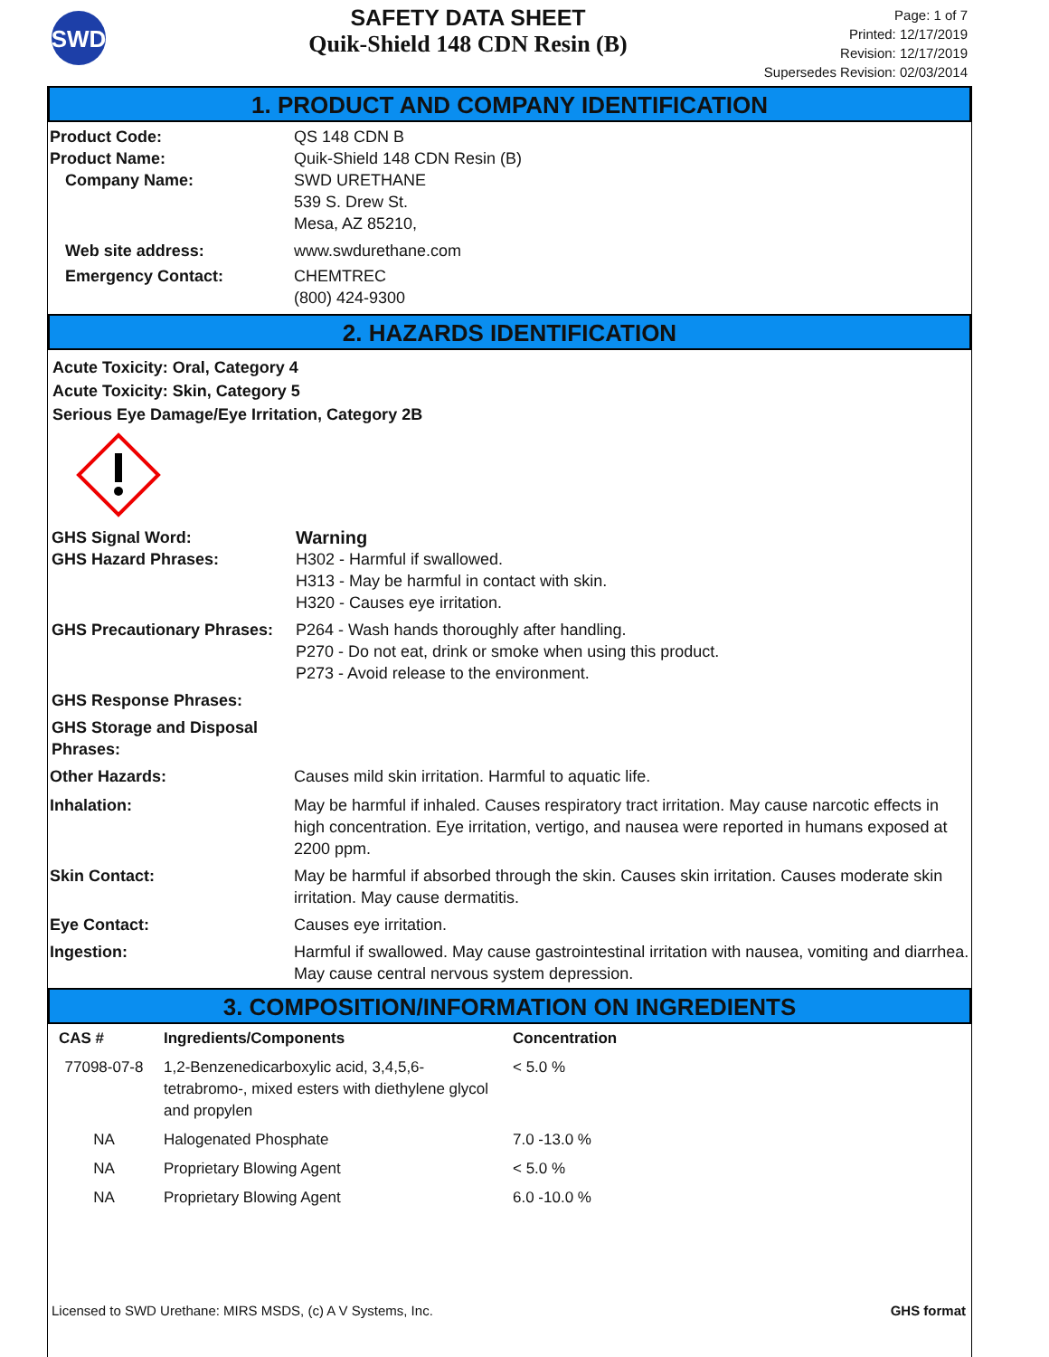SWD
SAFETY DATA SHEET
Quik-Shield 148 CDN Resin (B)
Page: 1 of 7
Printed: 12/17/2019
Revision: 12/17/2019
Supersedes Revision: 02/03/2014
1. PRODUCT AND COMPANY IDENTIFICATION
Product Code: QS 148 CDN B
Product Name: Quik-Shield 148 CDN Resin (B)
Company Name: SWD URETHANE
539 S. Drew St.
Mesa, AZ 85210,
Web site address: www.swdurethane.com
Emergency Contact: CHEMTREC
(800) 424-9300
2. HAZARDS IDENTIFICATION
Acute Toxicity: Oral, Category 4
Acute Toxicity: Skin, Category 5
Serious Eye Damage/Eye Irritation, Category 2B
GHS Signal Word: Warning
GHS Hazard Phrases: H302 - Harmful if swallowed.
H313 - May be harmful in contact with skin.
H320 - Causes eye irritation.
GHS Precautionary Phrases:
P264 - Wash hands thoroughly after handling.
P270 - Do not eat, drink or smoke when using this product.
P273 - Avoid release to the environment.
GHS Response Phrases:
GHS Storage and Disposal
Phrases:
Other Hazards: Causes mild skin irritation. Harmful to aquatic life.
Inhalation: May be harmful if inhaled. Causes respiratory tract irritation. May cause narcotic effects in high concentration. Eye irritation, vertigo, and nausea were reported in humans exposed at 2200 ppm.
Skin Contact: May be harmful if absorbed through the skin. Causes skin irritation. Causes moderate skin irritation. May cause dermatitis.
Eye Contact: Causes eye irritation.
Ingestion: Harmful if swallowed. May cause gastrointestinal irritation with nausea, vomiting and diarrhea. May cause central nervous system depression.
3. COMPOSITION/INFORMATION ON INGREDIENTS
| CAS # | Ingredients/Components | Concentration |
| --- | --- | --- |
| 77098-07-8 | 1,2-Benzenedicarboxylic acid, 3,4,5,6-tetrabromo-, mixed esters with diethylene glycol and propylen | < 5.0 % |
| NA | Halogenated Phosphate | 7.0 -13.0 % |
| NA | Proprietary Blowing Agent | < 5.0 % |
| NA | Proprietary Blowing Agent | 6.0 -10.0 % |
Licensed to SWD Urethane: MIRS MSDS, (c) A V Systems, Inc. GHS format